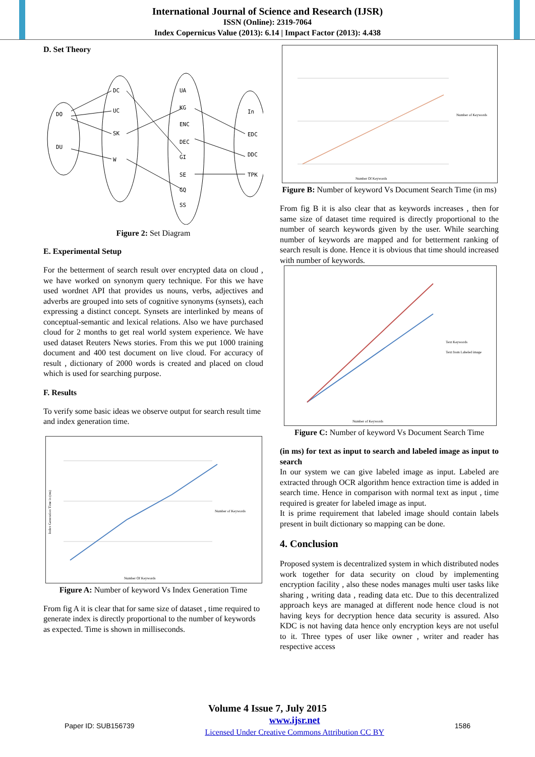International Journal of Science and Research (IJSR)
ISSN (Online): 2319-7064
Index Copernicus Value (2013): 6.14 | Impact Factor (2013): 4.438
D. Set Theory
DO
DU
DC
UC
SK
W
UA
KG
ENC
DEC
GI
SE
GQ
SS
In
EDC
DDC
TPK
Figure 2: Set Diagram
E. Experimental Setup
For the betterment of search result over encrypted data on cloud , we have worked on synonym query technique. For this we have used wordnet API that provides us nouns, verbs, adjectives and adverbs are grouped into sets of cognitive synonyms (synsets), each expressing a distinct concept. Synsets are interlinked by means of conceptual-semantic and lexical relations. Also we have purchased cloud for 2 months to get real world system experience. We have used dataset Reuters News stories. From this we put 1000 training document and 400 test document on live cloud. For accuracy of result , dictionary of 2000 words is created and placed on cloud which is used for searching purpose.
F. Results
To verify some basic ideas we observe output for search result time and index generation time.
Index Generation Time in (ms)
Number of Keywords
Number Of Keywords
Figure A: Number of keyword Vs Index Generation Time
From fig A it is clear that for same size of dataset , time required to generate index is directly proportional to the number of keywords as expected. Time is shown in milliseconds.
Number of Keywords
Number Of Keywords
Figure B: Number of keyword Vs Document Search Time (in ms)
From fig B it is also clear that as keywords increases , then for same size of dataset time required is directly proportional to the number of search keywords given by the user. While searching number of keywords are mapped and for betterment ranking of search result is done. Hence it is obvious that time should increased with number of keywords.
Text Keywords
Text from Labeled image
Number of Keywords
Figure C: Number of keyword Vs Document Search Time
(in ms) for text as input to search and labeled image as input to search
In our system we can give labeled image as input. Labeled are extracted through OCR algorithm hence extraction time is added in search time. Hence in comparison with normal text as input , time required is greater for labeled image as input.
It is prime requirement that labeled image should contain labels present in built dictionary so mapping can be done.
4. Conclusion
Proposed system is decentralized system in which distributed nodes work together for data security on cloud by implementing encryption facility , also these nodes manages multi user tasks like sharing , writing data , reading data etc. Due to this decentralized approach keys are managed at different node hence cloud is not having keys for decryption hence data security is assured. Also KDC is not having data hence only encryption keys are not useful to it. Three types of user like owner , writer and reader has respective access
Volume 4 Issue 7, July 2015
Paper ID: SUB156739 www.ijsr.net
Licensed Under Creative Commons Attribution CC BY 1586